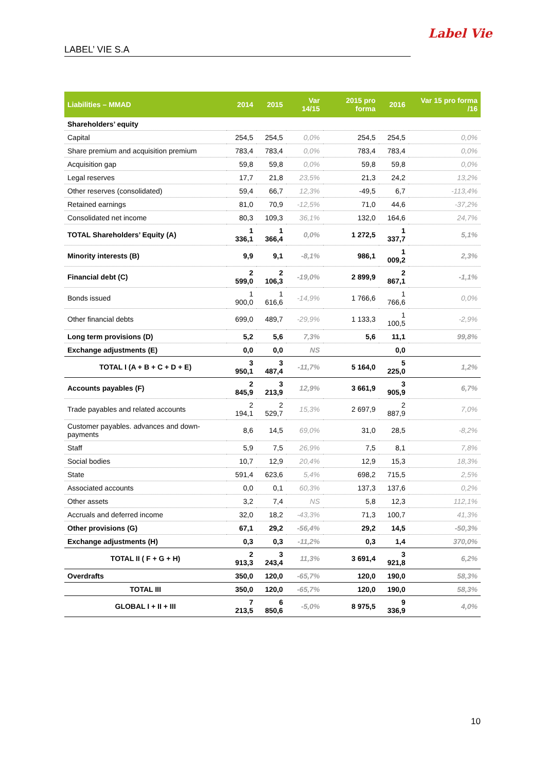LABEL’ VIE S.A
Label Vie
| Liabilities – MMAD | 2014 | 2015 | Var 14/15 | 2015 pro forma | 2016 | Var 15 pro forma /16 |
| --- | --- | --- | --- | --- | --- | --- |
| Shareholders’ equity | | | | | | |
| Capital | 254,5 | 254,5 | 0,0% | 254,5 | 254,5 | 0,0% |
| Share premium and acquisition premium | 783,4 | 783,4 | 0,0% | 783,4 | 783,4 | 0,0% |
| Acquisition gap | 59,8 | 59,8 | 0,0% | 59,8 | 59,8 | 0,0% |
| Legal reserves | 17,7 | 21,8 | 23,5% | 21,3 | 24,2 | 13,2% |
| Other reserves (consolidated) | 59,4 | 66,7 | 12,3% | -49,5 | 6,7 | -113,4% |
| Retained earnings | 81,0 | 70,9 | -12,5% | 71,0 | 44,6 | -37,2% |
| Consolidated net income | 80,3 | 109,3 | 36,1% | 132,0 | 164,6 | 24,7% |
| TOTAL Shareholders’ Equity (A) | 1 336,1 | 1 366,4 | 0,0% | 1 272,5 | 1 337,7 | 5,1% |
| Minority interests (B) | 9,9 | 9,1 | -8,1% | 986,1 | 1 009,2 | 2,3% |
| Financial debt (C) | 2 599,0 | 2 106,3 | -19,0% | 2 899,9 | 2 867,1 | -1,1% |
| Bonds issued | 1 900,0 | 1 616,6 | -14,9% | 1 766,6 | 1 766,6 | 0,0% |
| Other financial debts | 699,0 | 489,7 | -29,9% | 1 133,3 | 1 100,5 | -2,9% |
| Long term provisions (D) | 5,2 | 5,6 | 7,3% | 5,6 | 11,1 | 99,8% |
| Exchange adjustments (E) | 0,0 | 0,0 | NS | | 0,0 | |
| TOTAL I (A + B + C + D + E) | 3 950,1 | 3 487,4 | -11,7% | 5 164,0 | 5 225,0 | 1,2% |
| Accounts payables (F) | 2 845,9 | 3 213,9 | 12,9% | 3 661,9 | 3 905,9 | 6,7% |
| Trade payables and related accounts | 2 194,1 | 2 529,7 | 15,3% | 2 697,9 | 2 887,9 | 7,0% |
| Customer payables. advances and down-payments | 8,6 | 14,5 | 69,0% | 31,0 | 28,5 | -8,2% |
| Staff | 5,9 | 7,5 | 26,9% | 7,5 | 8,1 | 7,8% |
| Social bodies | 10,7 | 12,9 | 20,4% | 12,9 | 15,3 | 18,3% |
| State | 591,4 | 623,6 | 5,4% | 698,2 | 715,5 | 2,5% |
| Associated accounts | 0,0 | 0,1 | 60,3% | 137,3 | 137,6 | 0,2% |
| Other assets | 3,2 | 7,4 | NS | 5,8 | 12,3 | 112,1% |
| Accruals and deferred income | 32,0 | 18,2 | -43,3% | 71,3 | 100,7 | 41,3% |
| Other provisions (G) | 67,1 | 29,2 | -56,4% | 29,2 | 14,5 | -50,3% |
| Exchange adjustments (H) | 0,3 | 0,3 | -11,2% | 0,3 | 1,4 | 370,0% |
| TOTAL II ( F + G + H) | 2 913,3 | 3 243,4 | 11,3% | 3 691,4 | 3 921,8 | 6,2% |
| Overdrafts | 350,0 | 120,0 | -65,7% | 120,0 | 190,0 | 58,3% |
| TOTAL III | 350,0 | 120,0 | -65,7% | 120,0 | 190,0 | 58,3% |
| GLOBAL I + II + III | 7 213,5 | 6 850,6 | -5,0% | 8 975,5 | 9 336,9 | 4,0% |
10